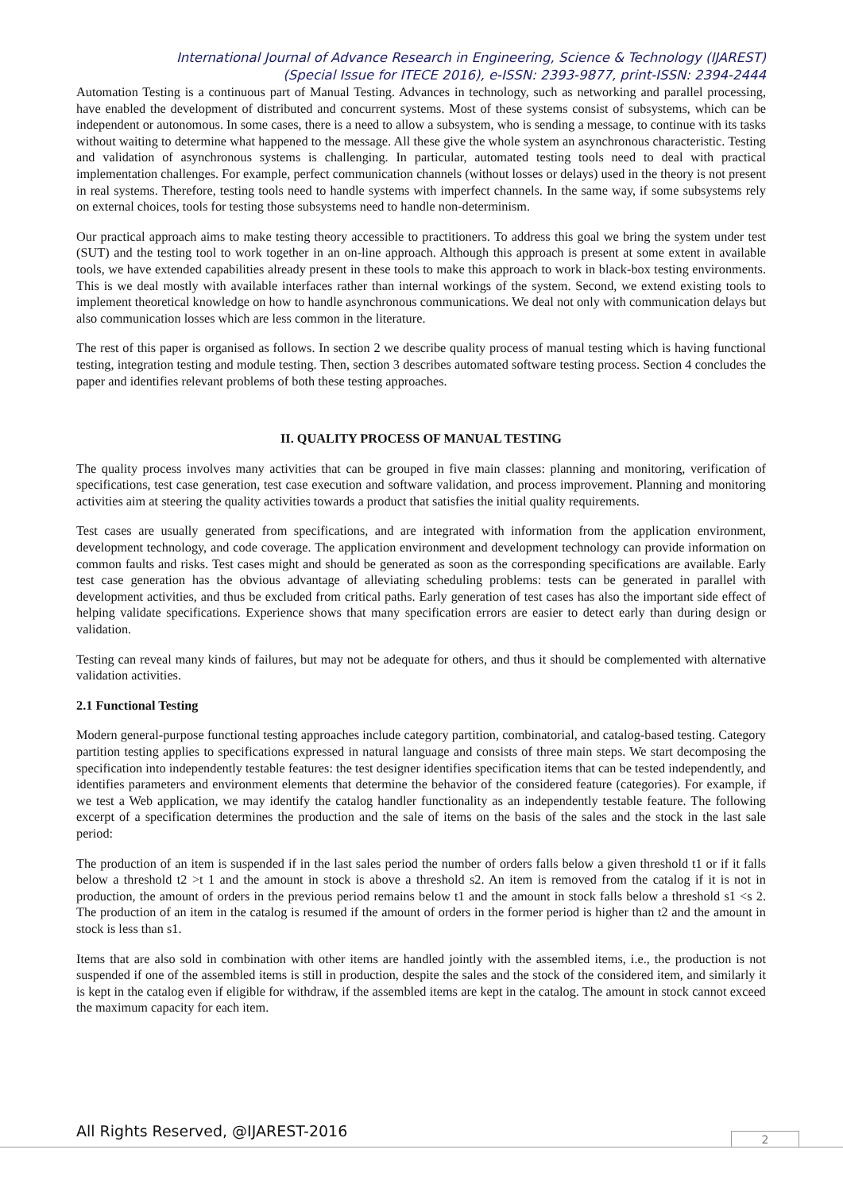International Journal of Advance Research in Engineering, Science & Technology (IJAREST)
(Special Issue for ITECE 2016), e-ISSN: 2393-9877, print-ISSN: 2394-2444
Automation Testing is a continuous part of Manual Testing. Advances in technology, such as networking and parallel processing, have enabled the development of distributed and concurrent systems. Most of these systems consist of subsystems, which can be independent or autonomous. In some cases, there is a need to allow a subsystem, who is sending a message, to continue with its tasks without waiting to determine what happened to the message. All these give the whole system an asynchronous characteristic. Testing and validation of asynchronous systems is challenging. In particular, automated testing tools need to deal with practical implementation challenges. For example, perfect communication channels (without losses or delays) used in the theory is not present in real systems. Therefore, testing tools need to handle systems with imperfect channels. In the same way, if some subsystems rely on external choices, tools for testing those subsystems need to handle non-determinism.
Our practical approach aims to make testing theory accessible to practitioners. To address this goal we bring the system under test (SUT) and the testing tool to work together in an on-line approach. Although this approach is present at some extent in available tools, we have extended capabilities already present in these tools to make this approach to work in black-box testing environments. This is we deal mostly with available interfaces rather than internal workings of the system. Second, we extend existing tools to implement theoretical knowledge on how to handle asynchronous communications. We deal not only with communication delays but also communication losses which are less common in the literature.
The rest of this paper is organised as follows. In section 2 we describe quality process of manual testing which is having functional testing, integration testing and module testing. Then, section 3 describes automated software testing process. Section 4 concludes the paper and identifies relevant problems of both these testing approaches.
II. QUALITY PROCESS OF MANUAL TESTING
The quality process involves many activities that can be grouped in five main classes: planning and monitoring, verification of specifications, test case generation, test case execution and software validation, and process improvement. Planning and monitoring activities aim at steering the quality activities towards a product that satisfies the initial quality requirements.
Test cases are usually generated from specifications, and are integrated with information from the application environment, development technology, and code coverage. The application environment and development technology can provide information on common faults and risks. Test cases might and should be generated as soon as the corresponding specifications are available. Early test case generation has the obvious advantage of alleviating scheduling problems: tests can be generated in parallel with development activities, and thus be excluded from critical paths. Early generation of test cases has also the important side effect of helping validate specifications. Experience shows that many specification errors are easier to detect early than during design or validation.
Testing can reveal many kinds of failures, but may not be adequate for others, and thus it should be complemented with alternative validation activities.
2.1 Functional Testing
Modern general-purpose functional testing approaches include category partition, combinatorial, and catalog-based testing. Category partition testing applies to specifications expressed in natural language and consists of three main steps. We start decomposing the specification into independently testable features: the test designer identifies specification items that can be tested independently, and identifies parameters and environment elements that determine the behavior of the considered feature (categories). For example, if we test a Web application, we may identify the catalog handler functionality as an independently testable feature. The following excerpt of a specification determines the production and the sale of items on the basis of the sales and the stock in the last sale period:
The production of an item is suspended if in the last sales period the number of orders falls below a given threshold t1 or if it falls below a threshold t2 >t 1 and the amount in stock is above a threshold s2. An item is removed from the catalog if it is not in production, the amount of orders in the previous period remains below t1 and the amount in stock falls below a threshold s1 <s 2. The production of an item in the catalog is resumed if the amount of orders in the former period is higher than t2 and the amount in stock is less than s1.
Items that are also sold in combination with other items are handled jointly with the assembled items, i.e., the production is not suspended if one of the assembled items is still in production, despite the sales and the stock of the considered item, and similarly it is kept in the catalog even if eligible for withdraw, if the assembled items are kept in the catalog. The amount in stock cannot exceed the maximum capacity for each item.
All Rights Reserved, @IJAREST-2016
2